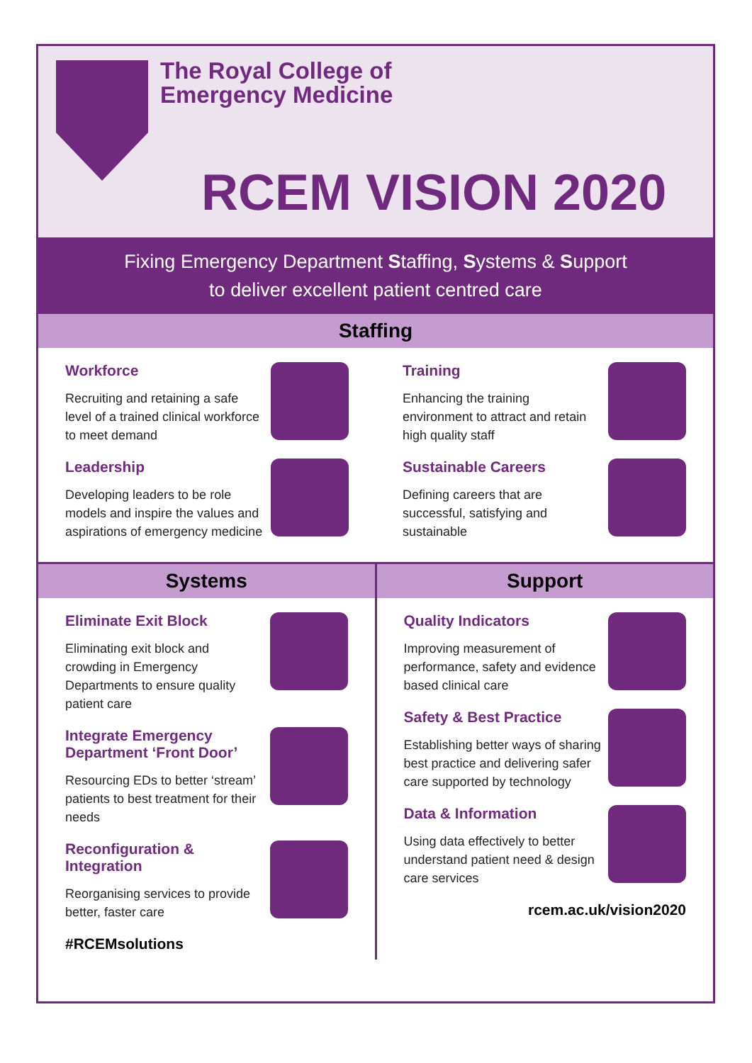The Royal College of
Emergency Medicine
RCEM VISION 2020
Fixing Emergency Department Staffing, Systems & Support
to deliver excellent patient centred care
Staffing
Workforce
Recruiting and retaining a safe level of a trained clinical workforce to meet demand
Leadership
Developing leaders to be role models and inspire the values and aspirations of emergency medicine
Training
Enhancing the training environment to attract and retain high quality staff
Sustainable Careers
Defining careers that are successful, satisfying and sustainable
Systems
Eliminate Exit Block
Eliminating exit block and crowding in Emergency Departments to ensure quality patient care
Integrate Emergency Department ‘Front Door’
Resourcing EDs to better ‘stream’ patients to best treatment for their needs
Reconfiguration & Integration
Reorganising services to provide better, faster care
#RCEMsolutions
Support
Quality Indicators
Improving measurement of performance, safety and evidence based clinical care
Safety & Best Practice
Establishing better ways of sharing best practice and delivering safer care supported by technology
Data & Information
Using data effectively to better understand patient need & design care services
rcem.ac.uk/vision2020